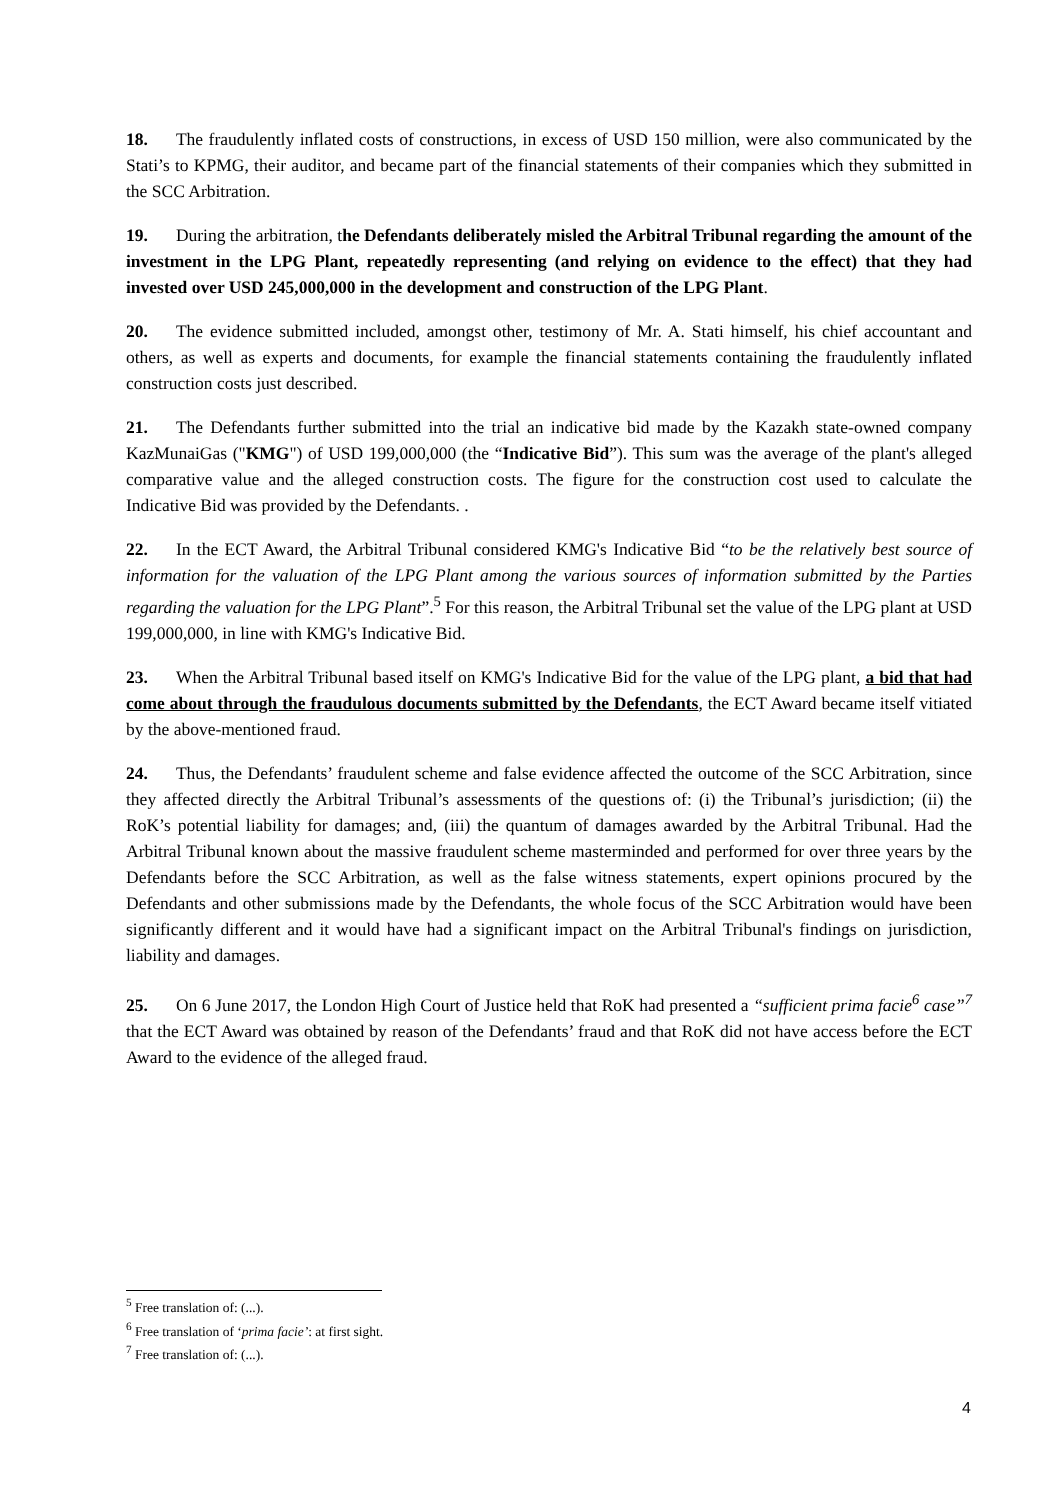18. The fraudulently inflated costs of constructions, in excess of USD 150 million, were also communicated by the Stati’s to KPMG, their auditor, and became part of the financial statements of their companies which they submitted in the SCC Arbitration.
19. During the arbitration, the Defendants deliberately misled the Arbitral Tribunal regarding the amount of the investment in the LPG Plant, repeatedly representing (and relying on evidence to the effect) that they had invested over USD 245,000,000 in the development and construction of the LPG Plant.
20. The evidence submitted included, amongst other, testimony of Mr. A. Stati himself, his chief accountant and others, as well as experts and documents, for example the financial statements containing the fraudulently inflated construction costs just described.
21. The Defendants further submitted into the trial an indicative bid made by the Kazakh state-owned company KazMunaiGas ("KMG") of USD 199,000,000 (the “Indicative Bid”). This sum was the average of the plant's alleged comparative value and the alleged construction costs. The figure for the construction cost used to calculate the Indicative Bid was provided by the Defendants. .
22. In the ECT Award, the Arbitral Tribunal considered KMG's Indicative Bid “to be the relatively best source of information for the valuation of the LPG Plant among the various sources of information submitted by the Parties regarding the valuation for the LPG Plant”.<sup>5</sup> For this reason, the Arbitral Tribunal set the value of the LPG plant at USD 199,000,000, in line with KMG's Indicative Bid.
23. When the Arbitral Tribunal based itself on KMG's Indicative Bid for the value of the LPG plant, a bid that had come about through the fraudulous documents submitted by the Defendants, the ECT Award became itself vitiated by the above-mentioned fraud.
24. Thus, the Defendants’ fraudulent scheme and false evidence affected the outcome of the SCC Arbitration, since they affected directly the Arbitral Tribunal’s assessments of the questions of: (i) the Tribunal’s jurisdiction; (ii) the RoK’s potential liability for damages; and, (iii) the quantum of damages awarded by the Arbitral Tribunal. Had the Arbitral Tribunal known about the massive fraudulent scheme masterminded and performed for over three years by the Defendants before the SCC Arbitration, as well as the false witness statements, expert opinions procured by the Defendants and other submissions made by the Defendants, the whole focus of the SCC Arbitration would have been significantly different and it would have had a significant impact on the Arbitral Tribunal's findings on jurisdiction, liability and damages.
25. On 6 June 2017, the London High Court of Justice held that RoK had presented a “sufficient prima facie<sup>6</sup> case”<sup>7</sup> that the ECT Award was obtained by reason of the Defendants’ fraud and that RoK did not have access before the ECT Award to the evidence of the alleged fraud.
<sup>5</sup> Free translation of: (...).
<sup>6</sup> Free translation of ‘prima facie’: at first sight.
<sup>7</sup> Free translation of: (...).
4